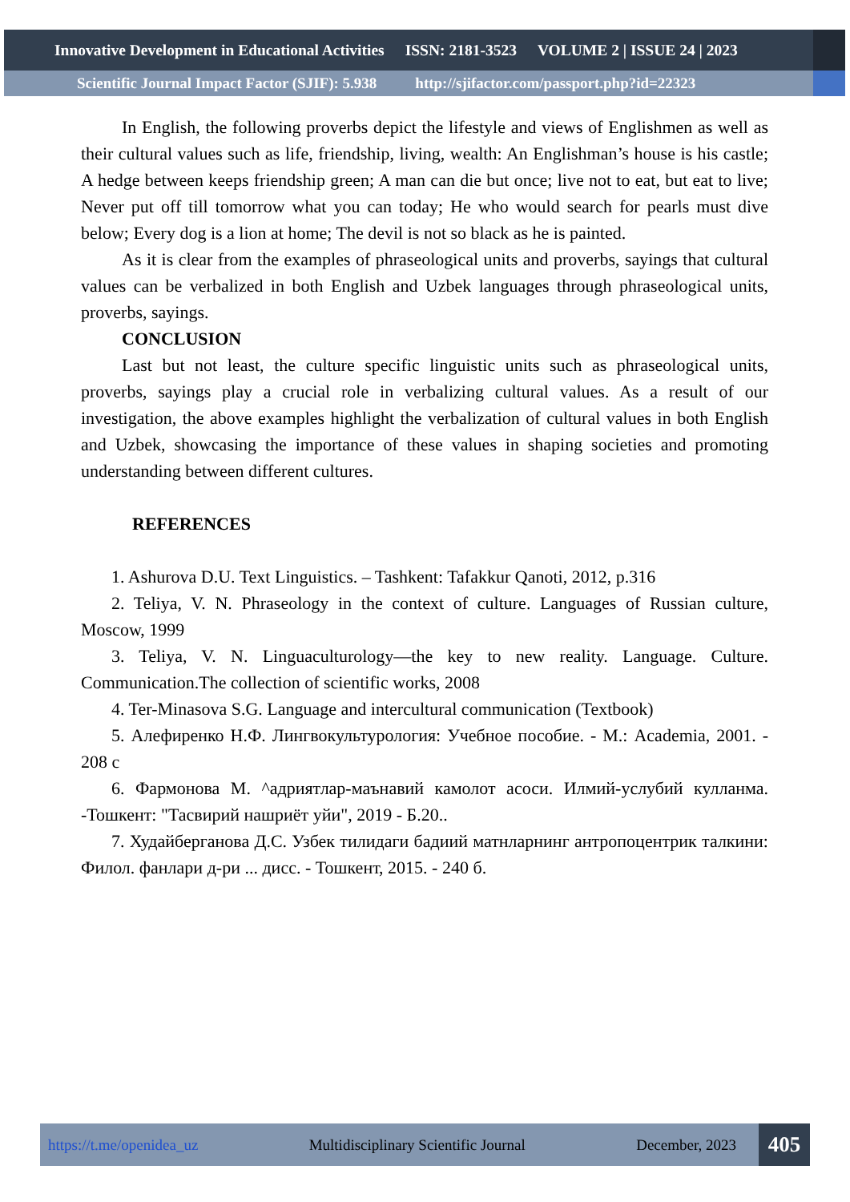Innovative Development in Educational Activities ISSN: 2181-3523 VOLUME 2 | ISSUE 24 | 2023
Scientific Journal Impact Factor (SJIF): 5.938 http://sjifactor.com/passport.php?id=22323
In English, the following proverbs depict the lifestyle and views of Englishmen as well as their cultural values such as life, friendship, living, wealth: An Englishman’s house is his castle; A hedge between keeps friendship green; A man can die but once; live not to eat, but eat to live; Never put off till tomorrow what you can today; He who would search for pearls must dive below; Every dog is a lion at home; The devil is not so black as he is painted.
As it is clear from the examples of phraseological units and proverbs, sayings that cultural values can be verbalized in both English and Uzbek languages through phraseological units, proverbs, sayings.
CONCLUSION
Last but not least, the culture specific linguistic units such as phraseological units, proverbs, sayings play a crucial role in verbalizing cultural values. As a result of our investigation, the above examples highlight the verbalization of cultural values in both English and Uzbek, showcasing the importance of these values in shaping societies and promoting understanding between different cultures.
REFERENCES
1. Ashurova D.U. Text Linguistics. – Tashkent: Tafakkur Qanoti, 2012, p.316
2. Teliya, V. N. Phraseology in the context of culture. Languages of Russian culture, Moscow, 1999
3. Teliya, V. N. Linguaculturology—the key to new reality. Language. Culture. Communication.The collection of scientific works, 2008
4. Ter-Minasova S.G. Language and intercultural communication (Textbook)
5. Алефиренко Н.Ф. Лингвокультурология: Учебное пособие. - М.: Academia, 2001. - 208 с
6. Фармонова М. ^адриятлар-маънавий камолот асоси. Илмий-услубий кулланма. -Тошкент: "Тасвирий нашриёт уйи", 2019 - Б.20..
7. Худайберганова Д.С. Узбек тилидаги бадиий матнларнинг антропоцентрик талкини: Филол. фанлари д-ри ... дисс. - Тошкент, 2015. - 240 б.
https://t.me/openidea_uz Multidisciplinary Scientific Journal December, 2023 405